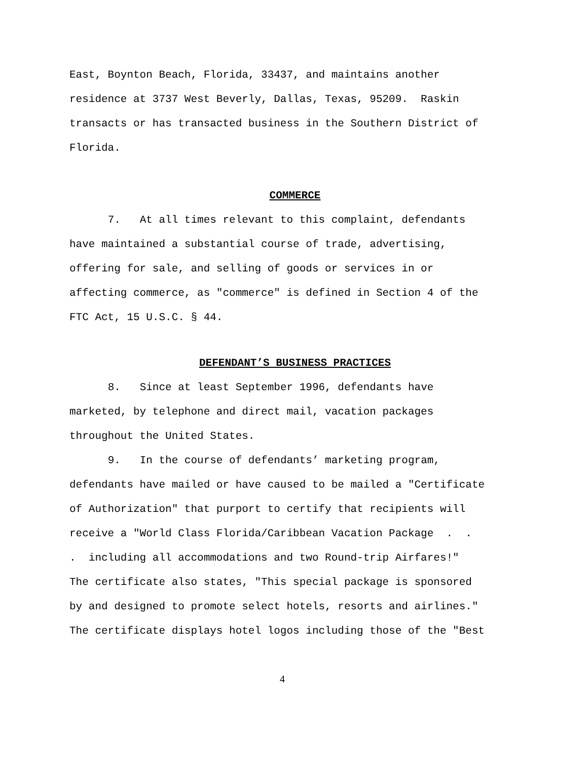East, Boynton Beach, Florida, 33437, and maintains another residence at 3737 West Beverly, Dallas, Texas, 95209. Raskin transacts or has transacted business in the Southern District of Florida.
COMMERCE
7. At all times relevant to this complaint, defendants have maintained a substantial course of trade, advertising, offering for sale, and selling of goods or services in or affecting commerce, as "commerce" is defined in Section 4 of the FTC Act, 15 U.S.C. § 44.
DEFENDANT’S BUSINESS PRACTICES
8. Since at least September 1996, defendants have marketed, by telephone and direct mail, vacation packages throughout the United States. 9. In the course of defendants’ marketing program, defendants have mailed or have caused to be mailed a "Certificate of Authorization" that purport to certify that recipients will receive a "World Class Florida/Caribbean Vacation Package . . . including all accommodations and two Round-trip Airfares!" The certificate also states, "This special package is sponsored by and designed to promote select hotels, resorts and airlines." The certificate displays hotel logos including those of the "Best
4